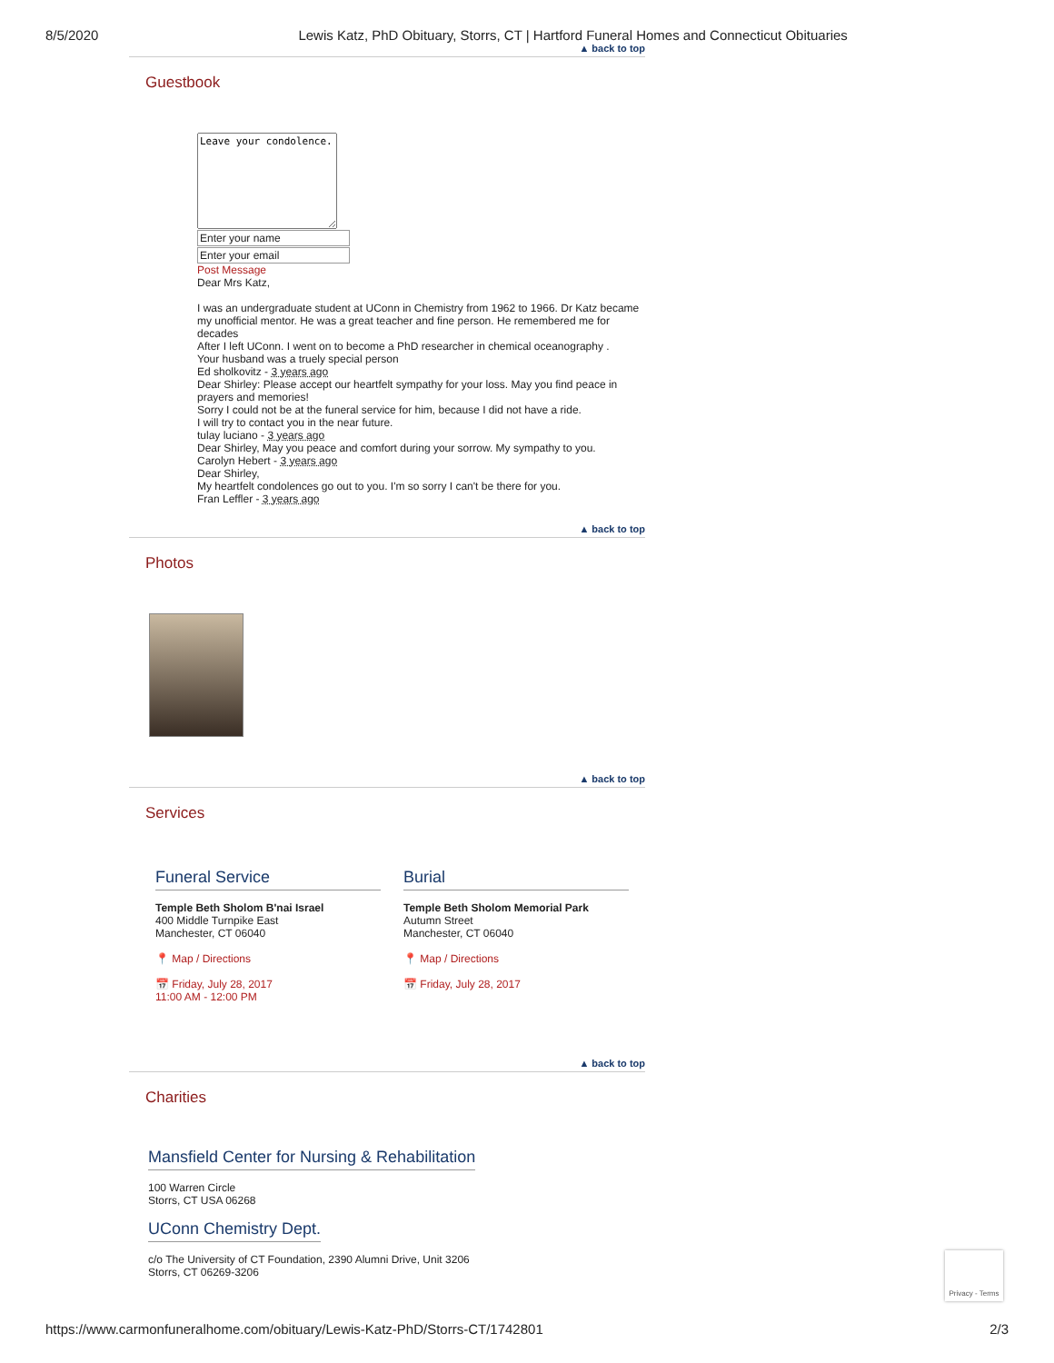8/5/2020 Lewis Katz, PhD Obituary, Storrs, CT | Hartford Funeral Homes and Connecticut Obituaries
▲ back to top
Guestbook
Leave your condolence.
Enter your name
Enter your email
Post Message
Dear Mrs Katz,
I was an undergraduate student at UConn in Chemistry from 1962 to 1966. Dr Katz became my unofficial mentor. He was a great teacher and fine person. He remembered me for decades
After I left UConn. I went on to become a PhD researcher in chemical oceanography .
Your husband was a truely special person
Ed sholkovitz - 3 years ago
Dear Shirley: Please accept our heartfelt sympathy for your loss. May you find peace in prayers and memories!
Sorry I could not be at the funeral service for him, because I did not have a ride.
I will try to contact you in the near future.
tulay luciano - 3 years ago
Dear Shirley, May you peace and comfort during your sorrow. My sympathy to you.
Carolyn Hebert - 3 years ago
Dear Shirley,
My heartfelt condolences go out to you. I'm so sorry I can't be there for you.
Fran Leffler - 3 years ago
▲ back to top
Photos
▲ back to top
Services
Funeral Service
Temple Beth Sholom B'nai Israel
400 Middle Turnpike East
Manchester, CT 06040
📍 Map / Directions
📅 Friday, July 28, 2017
11:00 AM - 12:00 PM
Burial
Temple Beth Sholom Memorial Park
Autumn Street
Manchester, CT 06040
📍 Map / Directions
📅 Friday, July 28, 2017
▲ back to top
Charities
Mansfield Center for Nursing & Rehabilitation
100 Warren Circle
Storrs, CT USA 06268
UConn Chemistry Dept.
c/o The University of CT Foundation, 2390 Alumni Drive, Unit 3206
Storrs, CT 06269-3206
Privacy - Terms
https://www.carmonfuneralhome.com/obituary/Lewis-Katz-PhD/Storrs-CT/1742801 2/3